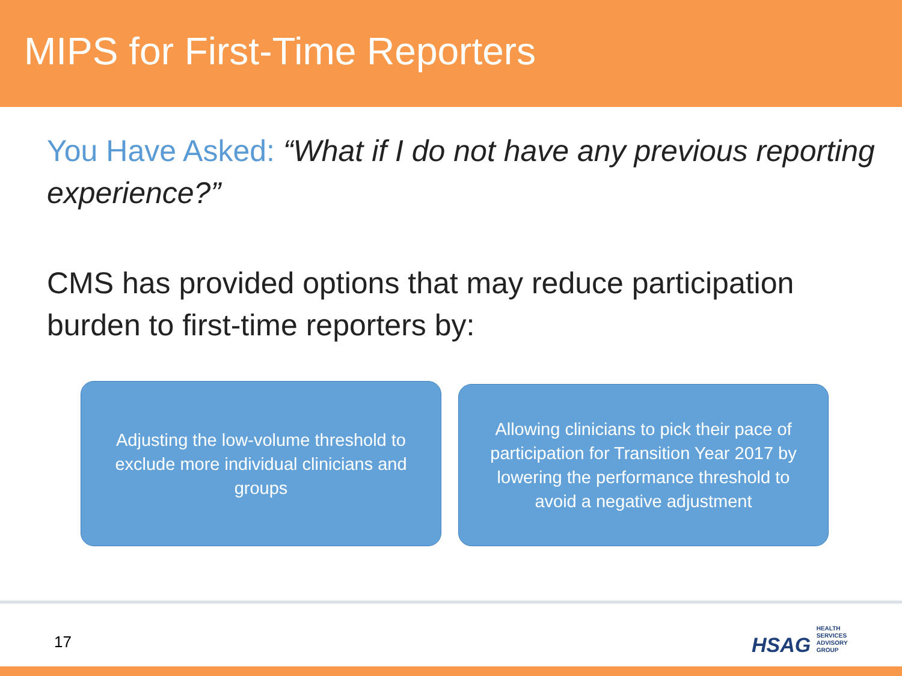MIPS for First-Time Reporters
You Have Asked: “What if I do not have any previous reporting experience?”
CMS has provided options that may reduce participation burden to first-time reporters by:
Adjusting the low-volume threshold to exclude more individual clinicians and groups
Allowing clinicians to pick their pace of participation for Transition Year 2017 by lowering the performance threshold to avoid a negative adjustment
17
HSAG HEALTH SERVICES ADVISORY GROUP